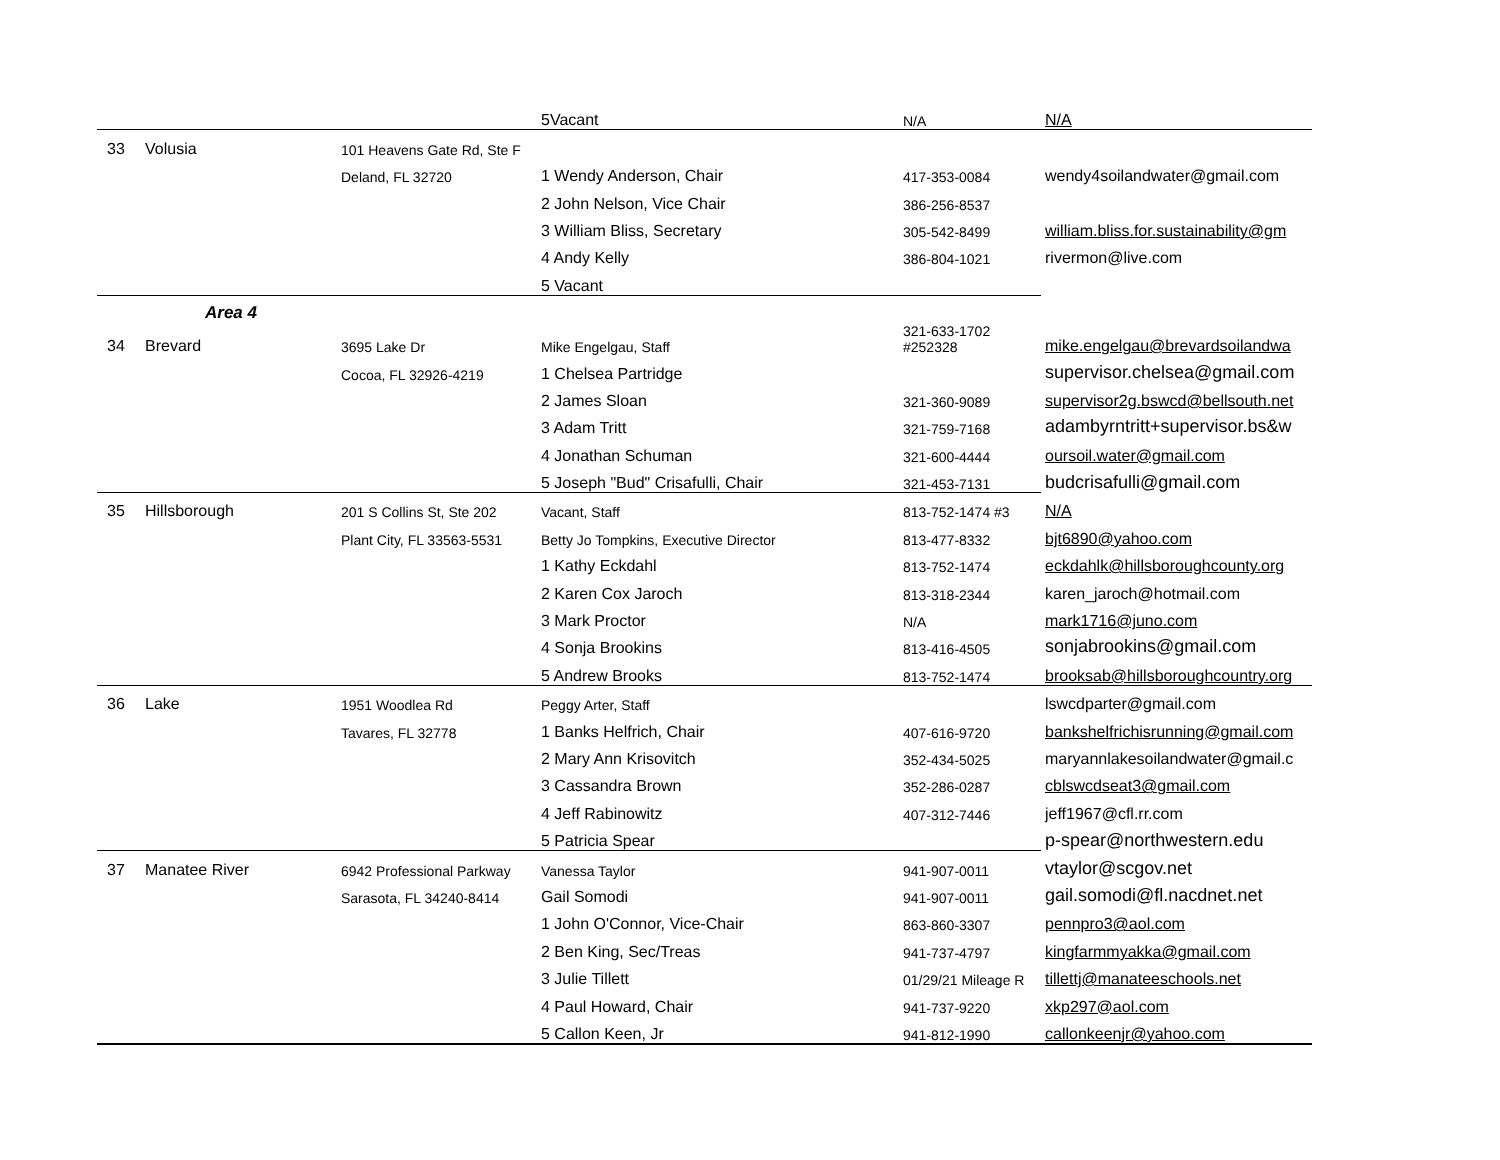| | | | 5Vacant | N/A | N/A |
| 33 | Volusia | 101 Heavens Gate Rd, Ste F | | | |
| | | Deland, FL 32720 | 1 Wendy Anderson, Chair | 417-353-0084 | wendy4soilandwater@gmail.com |
| | | | 2 John Nelson, Vice Chair | 386-256-8537 | |
| | | | 3 William Bliss, Secretary | 305-542-8499 | william.bliss.for.sustainability@gm |
| | | | 4 Andy Kelly | 386-804-1021 | rivermon@live.com |
| | | | 5 Vacant | | |
| | Area 4 | | | | |
| 34 | Brevard | 3695 Lake Dr | Mike Engelgau, Staff | 321-633-1702 #252328 | mike.engelgau@brevardsoilandwa |
| | | Cocoa, FL 32926-4219 | 1 Chelsea Partridge | | supervisor.chelsea@gmail.com |
| | | | 2 James Sloan | 321-360-9089 | supervisor2g.bswcd@bellsouth.net |
| | | | 3 Adam Tritt | 321-759-7168 | adambyrntritt+supervisor.bs&w |
| | | | 4 Jonathan Schuman | 321-600-4444 | oursoil.water@gmail.com |
| | | | 5 Joseph "Bud" Crisafulli, Chair | 321-453-7131 | budcrisafulli@gmail.com |
| 35 | Hillsborough | 201 S Collins St, Ste 202 | Vacant, Staff | 813-752-1474 #3 | N/A |
| | | Plant City, FL 33563-5531 | Betty Jo Tompkins, Executive Director | 813-477-8332 | bjt6890@yahoo.com |
| | | | 1 Kathy Eckdahl | 813-752-1474 | eckdahlk@hillsboroughcounty.org |
| | | | 2 Karen Cox Jaroch | 813-318-2344 | karen_jaroch@hotmail.com |
| | | | 3 Mark Proctor | N/A | mark1716@juno.com |
| | | | 4 Sonja Brookins | 813-416-4505 | sonjabrookins@gmail.com |
| | | | 5 Andrew Brooks | 813-752-1474 | brooksab@hillsboroughcountry.org |
| 36 | Lake | 1951 Woodlea Rd | Peggy Arter, Staff | | lswcdparter@gmail.com |
| | | Tavares, FL 32778 | 1 Banks Helfrich, Chair | 407-616-9720 | bankshelfrichisrunning@gmail.com |
| | | | 2 Mary Ann Krisovitch | 352-434-5025 | maryannlakesoilandwater@gmail.c |
| | | | 3 Cassandra Brown | 352-286-0287 | cblswcdseat3@gmail.com |
| | | | 4 Jeff Rabinowitz | 407-312-7446 | jeff1967@cfl.rr.com |
| | | | 5 Patricia Spear | | p-spear@northwestern.edu |
| 37 | Manatee River | 6942 Professional Parkway | Vanessa Taylor | 941-907-0011 | vtaylor@scgov.net |
| | | Sarasota, FL 34240-8414 | Gail Somodi | 941-907-0011 | gail.somodi@fl.nacdnet.net |
| | | | 1 John O'Connor, Vice-Chair | 863-860-3307 | pennpro3@aol.com |
| | | | 2 Ben King, Sec/Treas | 941-737-4797 | kingfarmmyakka@gmail.com |
| | | | 3 Julie Tillett | 01/29/21 Mileage R | tillettj@manateeschools.net |
| | | | 4 Paul Howard, Chair | 941-737-9220 | xkp297@aol.com |
| | | | 5 Callon Keen, Jr | 941-812-1990 | callonkeenjr@yahoo.com |